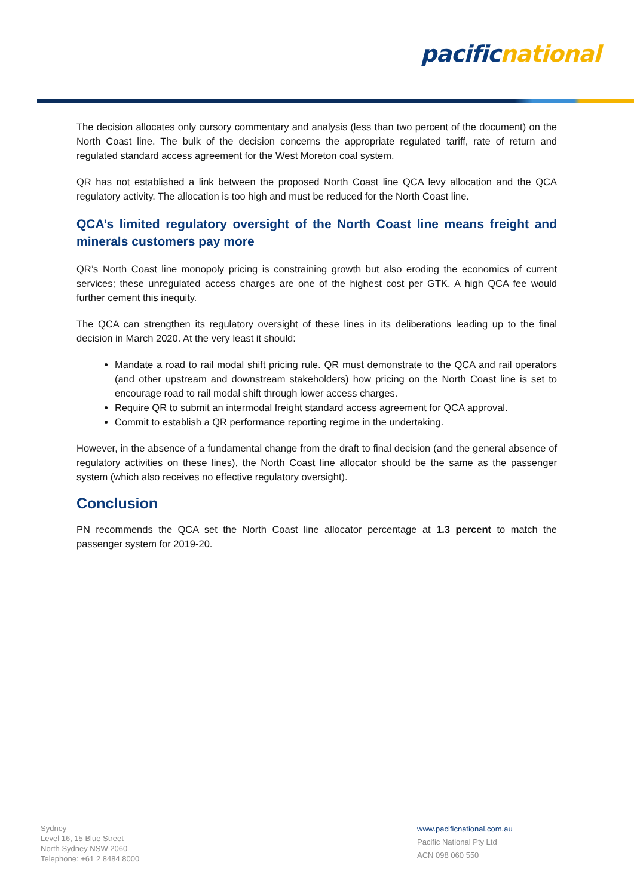pacific national
The decision allocates only cursory commentary and analysis (less than two percent of the document) on the North Coast line. The bulk of the decision concerns the appropriate regulated tariff, rate of return and regulated standard access agreement for the West Moreton coal system.
QR has not established a link between the proposed North Coast line QCA levy allocation and the QCA regulatory activity. The allocation is too high and must be reduced for the North Coast line.
QCA’s limited regulatory oversight of the North Coast line means freight and minerals customers pay more
QR’s North Coast line monopoly pricing is constraining growth but also eroding the economics of current services; these unregulated access charges are one of the highest cost per GTK. A high QCA fee would further cement this inequity.
The QCA can strengthen its regulatory oversight of these lines in its deliberations leading up to the final decision in March 2020. At the very least it should:
Mandate a road to rail modal shift pricing rule. QR must demonstrate to the QCA and rail operators (and other upstream and downstream stakeholders) how pricing on the North Coast line is set to encourage road to rail modal shift through lower access charges.
Require QR to submit an intermodal freight standard access agreement for QCA approval.
Commit to establish a QR performance reporting regime in the undertaking.
However, in the absence of a fundamental change from the draft to final decision (and the general absence of regulatory activities on these lines), the North Coast line allocator should be the same as the passenger system (which also receives no effective regulatory oversight).
Conclusion
PN recommends the QCA set the North Coast line allocator percentage at 1.3 percent to match the passenger system for 2019-20.
Sydney
Level 16, 15 Blue Street
North Sydney NSW 2060
Telephone: +61 2 8484 8000
www.pacificnational.com.au
Pacific National Pty Ltd
ACN 098 060 550